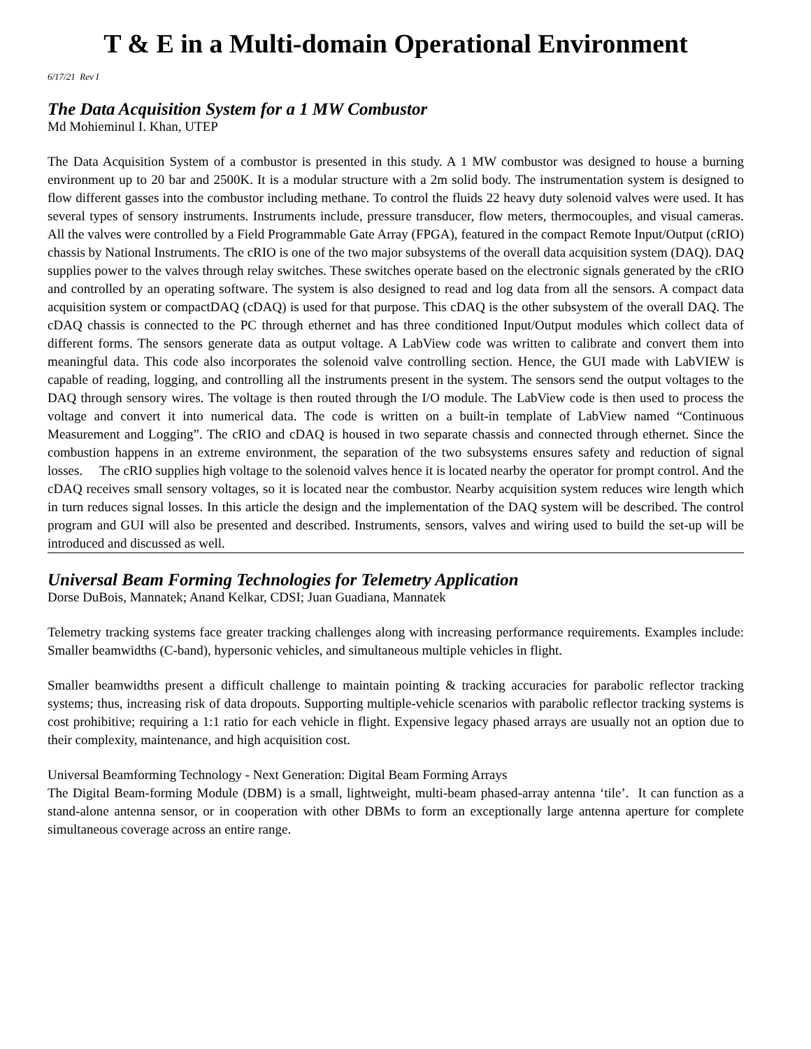T & E in a Multi-domain Operational Environment
6/17/21 Rev I
The Data Acquisition System for a 1 MW Combustor
Md Mohieminul I. Khan, UTEP
The Data Acquisition System of a combustor is presented in this study. A 1 MW combustor was designed to house a burning environment up to 20 bar and 2500K. It is a modular structure with a 2m solid body. The instrumentation system is designed to flow different gasses into the combustor including methane. To control the fluids 22 heavy duty solenoid valves were used. It has several types of sensory instruments. Instruments include, pressure transducer, flow meters, thermocouples, and visual cameras. All the valves were controlled by a Field Programmable Gate Array (FPGA), featured in the compact Remote Input/Output (cRIO) chassis by National Instruments. The cRIO is one of the two major subsystems of the overall data acquisition system (DAQ). DAQ supplies power to the valves through relay switches. These switches operate based on the electronic signals generated by the cRIO and controlled by an operating software. The system is also designed to read and log data from all the sensors. A compact data acquisition system or compactDAQ (cDAQ) is used for that purpose. This cDAQ is the other subsystem of the overall DAQ. The cDAQ chassis is connected to the PC through ethernet and has three conditioned Input/Output modules which collect data of different forms. The sensors generate data as output voltage. A LabView code was written to calibrate and convert them into meaningful data. This code also incorporates the solenoid valve controlling section. Hence, the GUI made with LabVIEW is capable of reading, logging, and controlling all the instruments present in the system. The sensors send the output voltages to the DAQ through sensory wires. The voltage is then routed through the I/O module. The LabView code is then used to process the voltage and convert it into numerical data. The code is written on a built-in template of LabView named “Continuous Measurement and Logging”. The cRIO and cDAQ is housed in two separate chassis and connected through ethernet. Since the combustion happens in an extreme environment, the separation of the two subsystems ensures safety and reduction of signal losses. The cRIO supplies high voltage to the solenoid valves hence it is located nearby the operator for prompt control. And the cDAQ receives small sensory voltages, so it is located near the combustor. Nearby acquisition system reduces wire length which in turn reduces signal losses. In this article the design and the implementation of the DAQ system will be described. The control program and GUI will also be presented and described. Instruments, sensors, valves and wiring used to build the set-up will be introduced and discussed as well.
Universal Beam Forming Technologies for Telemetry Application
Dorse DuBois, Mannatek; Anand Kelkar, CDSI; Juan Guadiana, Mannatek
Telemetry tracking systems face greater tracking challenges along with increasing performance requirements. Examples include: Smaller beamwidths (C-band), hypersonic vehicles, and simultaneous multiple vehicles in flight.
Smaller beamwidths present a difficult challenge to maintain pointing & tracking accuracies for parabolic reflector tracking systems; thus, increasing risk of data dropouts. Supporting multiple-vehicle scenarios with parabolic reflector tracking systems is cost prohibitive; requiring a 1:1 ratio for each vehicle in flight. Expensive legacy phased arrays are usually not an option due to their complexity, maintenance, and high acquisition cost.
Universal Beamforming Technology - Next Generation: Digital Beam Forming Arrays
The Digital Beam-forming Module (DBM) is a small, lightweight, multi-beam phased-array antenna ‘tile’. It can function as a stand-alone antenna sensor, or in cooperation with other DBMs to form an exceptionally large antenna aperture for complete simultaneous coverage across an entire range.